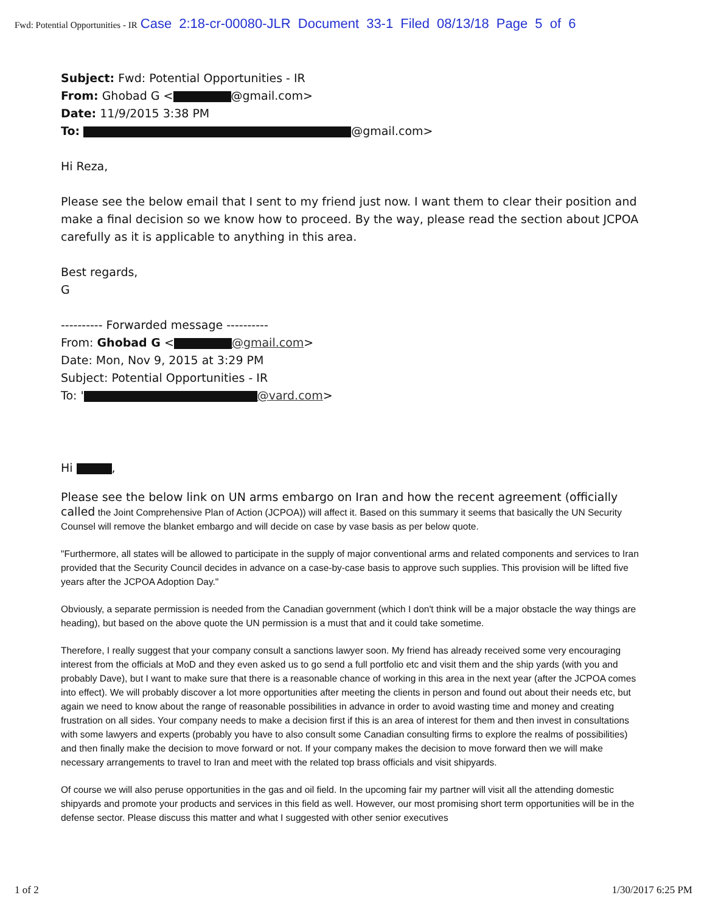Fwd: Potential Opportunities - IR Case 2:18-cr-00080-JLR Document 33-1 Filed 08/13/18 Page 5 of 6
Subject: Fwd: Potential Opportunities - IR
From: Ghobad G < @gmail.com>
Date: 11/9/2015 3:38 PM
To: @gmail.com>
Hi Reza,
Please see the below email that I sent to my friend just now. I want them to clear their position and make a final decision so we know how to proceed. By the way, please read the section about JCPOA carefully as it is applicable to anything in this area.
Best regards,
G
---------- Forwarded message ----------
From: Ghobad G < @gmail.com>
Date: Mon, Nov 9, 2015 at 3:29 PM
Subject: Potential Opportunities - IR
To: ' @vard.com>
Hi ,
Please see the below link on UN arms embargo on Iran and how the recent agreement (officially called the Joint Comprehensive Plan of Action (JCPOA)) will affect it. Based on this summary it seems that basically the UN Security Counsel will remove the blanket embargo and will decide on case by vase basis as per below quote.
"Furthermore, all states will be allowed to participate in the supply of major conventional arms and related components and services to Iran provided that the Security Council decides in advance on a case-by-case basis to approve such supplies. This provision will be lifted five years after the JCPOA Adoption Day."
Obviously, a separate permission is needed from the Canadian government (which I don't think will be a major obstacle the way things are heading), but based on the above quote the UN permission is a must that and it could take sometime.
Therefore, I really suggest that your company consult a sanctions lawyer soon. My friend has already received some very encouraging interest from the officials at MoD and they even asked us to go send a full portfolio etc and visit them and the ship yards (with you and probably Dave), but I want to make sure that there is a reasonable chance of working in this area in the next year (after the JCPOA comes into effect). We will probably discover a lot more opportunities after meeting the clients in person and found out about their needs etc, but again we need to know about the range of reasonable possibilities in advance in order to avoid wasting time and money and creating frustration on all sides. Your company needs to make a decision first if this is an area of interest for them and then invest in consultations with some lawyers and experts (probably you have to also consult some Canadian consulting firms to explore the realms of possibilities) and then finally make the decision to move forward or not. If your company makes the decision to move forward then we will make necessary arrangements to travel to Iran and meet with the related top brass officials and visit shipyards.
Of course we will also peruse opportunities in the gas and oil field. In the upcoming fair my partner will visit all the attending domestic shipyards and promote your products and services in this field as well. However, our most promising short term opportunities will be in the defense sector. Please discuss this matter and what I suggested with other senior executives
1 of 2 1/30/2017 6:25 PM